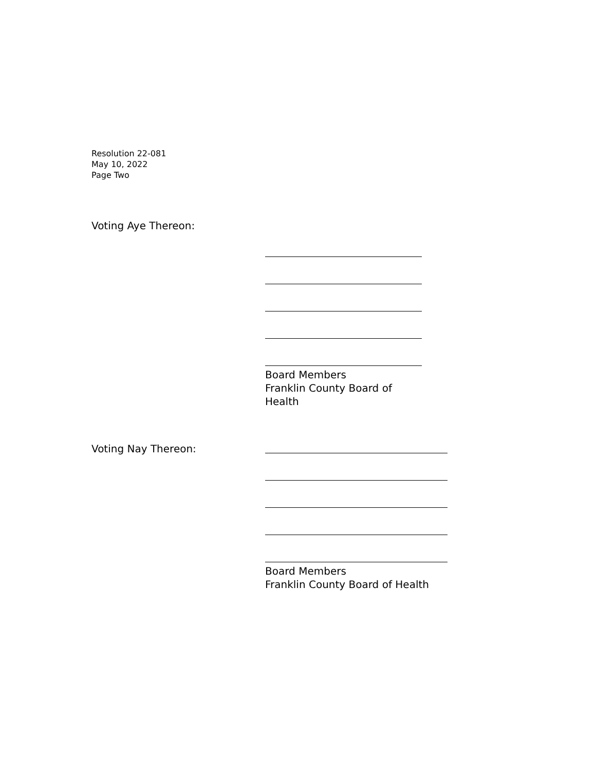Resolution 22-081
May 10, 2022
Page Two
Voting Aye Thereon:
Board Members
Franklin County Board of Health
Voting Nay Thereon:
Board Members
Franklin County Board of Health